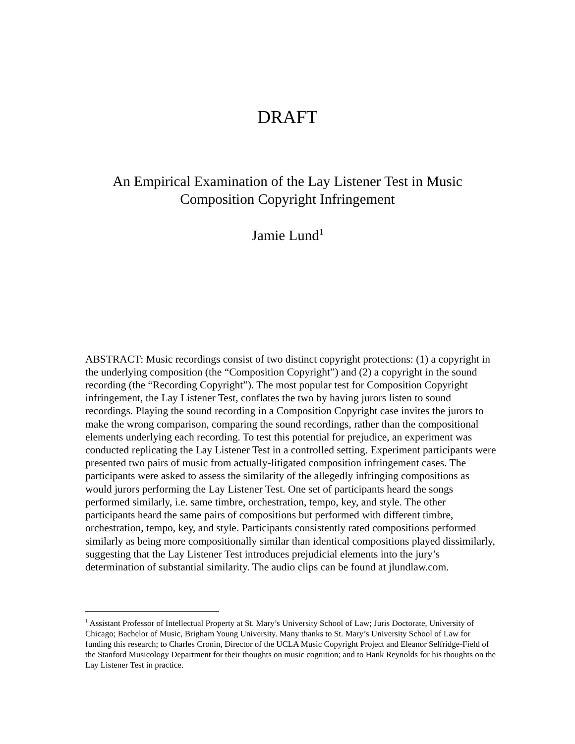DRAFT
An Empirical Examination of the Lay Listener Test in Music
Composition Copyright Infringement
Jamie Lund<sup>1</sup>
ABSTRACT: Music recordings consist of two distinct copyright protections: (1) a copyright in the underlying composition (the “Composition Copyright”) and (2) a copyright in the sound recording (the “Recording Copyright”). The most popular test for Composition Copyright infringement, the Lay Listener Test, conflates the two by having jurors listen to sound recordings. Playing the sound recording in a Composition Copyright case invites the jurors to make the wrong comparison, comparing the sound recordings, rather than the compositional elements underlying each recording. To test this potential for prejudice, an experiment was conducted replicating the Lay Listener Test in a controlled setting. Experiment participants were presented two pairs of music from actually-litigated composition infringement cases. The participants were asked to assess the similarity of the allegedly infringing compositions as would jurors performing the Lay Listener Test. One set of participants heard the songs performed similarly, i.e. same timbre, orchestration, tempo, key, and style. The other participants heard the same pairs of compositions but performed with different timbre, orchestration, tempo, key, and style. Participants consistently rated compositions performed similarly as being more compositionally similar than identical compositions played dissimilarly, suggesting that the Lay Listener Test introduces prejudicial elements into the jury’s determination of substantial similarity. The audio clips can be found at jlundlaw.com.
<sup>1</sup> Assistant Professor of Intellectual Property at St. Mary’s University School of Law; Juris Doctorate, University of Chicago; Bachelor of Music, Brigham Young University. Many thanks to St. Mary’s University School of Law for funding this research; to Charles Cronin, Director of the UCLA Music Copyright Project and Eleanor Selfridge-Field of the Stanford Musicology Department for their thoughts on music cognition; and to Hank Reynolds for his thoughts on the Lay Listener Test in practice.